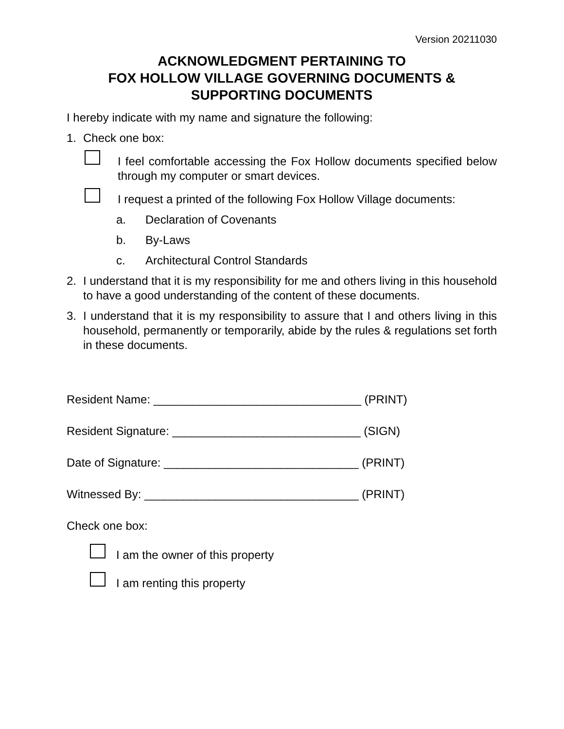Version 20211030
ACKNOWLEDGMENT PERTAINING TO
FOX HOLLOW VILLAGE GOVERNING DOCUMENTS &
SUPPORTING DOCUMENTS
I hereby indicate with my name and signature the following:
1. Check one box:
I feel comfortable accessing the Fox Hollow documents specified below through my computer or smart devices.
I request a printed of the following Fox Hollow Village documents:
a. Declaration of Covenants
b. By-Laws
c. Architectural Control Standards
2. I understand that it is my responsibility for me and others living in this household to have a good understanding of the content of these documents.
3. I understand that it is my responsibility to assure that I and others living in this household, permanently or temporarily, abide by the rules & regulations set forth in these documents.
Resident Name: ________________________________ (PRINT)
Resident Signature: _____________________________ (SIGN)
Date of Signature: ______________________________ (PRINT)
Witnessed By: _________________________________ (PRINT)
Check one box:
I am the owner of this property
I am renting this property